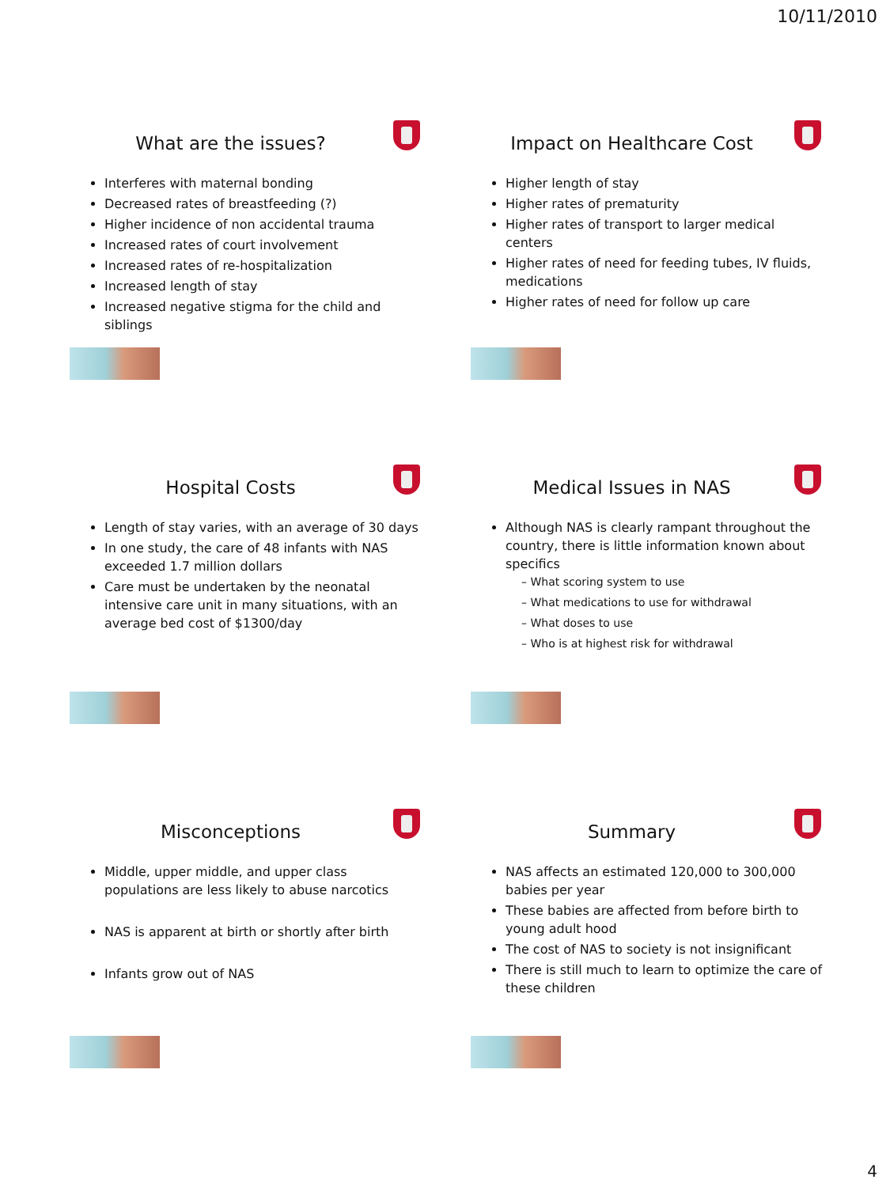10/11/2010
What are the issues?
Interferes with maternal bonding
Decreased rates of breastfeeding (?)
Higher incidence of non accidental trauma
Increased rates of court involvement
Increased rates of re-hospitalization
Increased length of stay
Increased negative stigma for the child and siblings
Impact on Healthcare Cost
Higher length of stay
Higher rates of prematurity
Higher rates of transport to larger medical centers
Higher rates of need for feeding tubes, IV fluids, medications
Higher rates of need for follow up care
Hospital Costs
Length of stay varies, with an average of 30 days
In one study, the care of 48 infants with NAS exceeded 1.7 million dollars
Care must be undertaken by the neonatal intensive care unit in many situations, with an average bed cost of $1300/day
Medical Issues in NAS
Although NAS is clearly rampant throughout the country, there is little information known about specifics
– What scoring system to use
– What medications to use for withdrawal
– What doses to use
– Who is at highest risk for withdrawal
Misconceptions
Middle, upper middle, and upper class populations are less likely to abuse narcotics
NAS is apparent at birth or shortly after birth
Infants grow out of NAS
Summary
NAS affects an estimated 120,000 to 300,000 babies per year
These babies are affected from before birth to young adult hood
The cost of NAS to society is not insignificant
There is still much to learn to optimize the care of these children
4